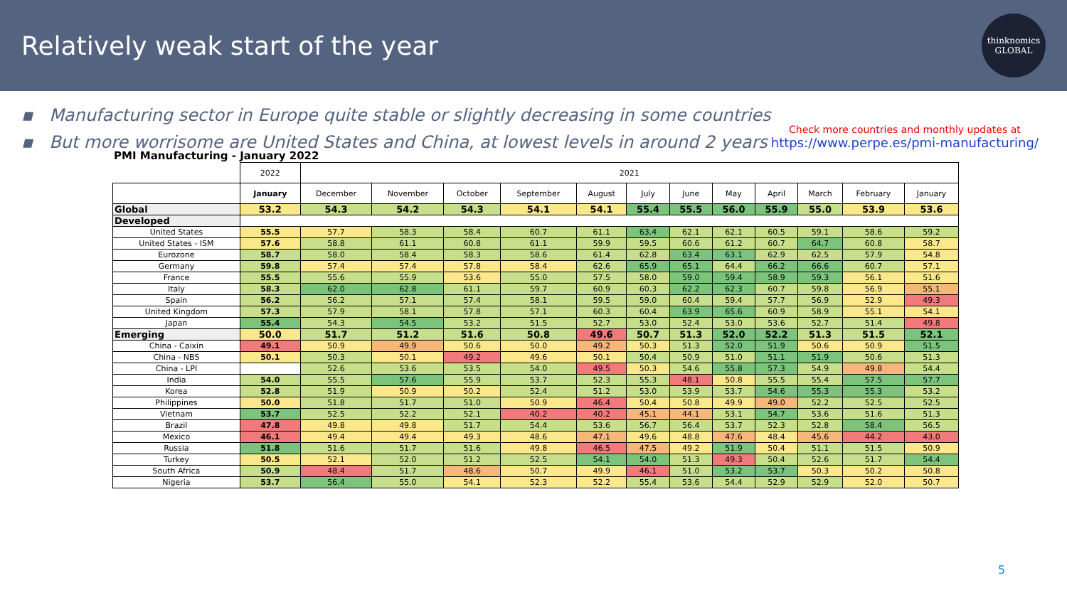Relatively weak start of the year
thinknomics
GLOBAL
▪ Manufacturing sector in Europe quite stable or slightly decreasing in some countries
▪ But more worrisome are United States and China, at lowest levels in around 2 years
PMI Manufacturing - January 2022
Check more countries and monthly updates at
https://www.perpe.es/pmi-manufacturing/
| | 2022 | 2021 | | | | | | | | | | | |
| --- | --- | --- | --- | --- | --- | --- | --- | --- | --- | --- | --- | --- | --- |
| | January | December | November | October | September | August | July | June | May | April | March | February | January |
| Global | 53.2 | 54.3 | 54.2 | 54.3 | 54.1 | 54.1 | 55.4 | 55.5 | 56.0 | 55.9 | 55.0 | 53.9 | 53.6 |
| Developed | | | | | | | | | | | | | |
| United States | 55.5 | 57.7 | 58.3 | 58.4 | 60.7 | 61.1 | 63.4 | 62.1 | 62.1 | 60.5 | 59.1 | 58.6 | 59.2 |
| United States - ISM | 57.6 | 58.8 | 61.1 | 60.8 | 61.1 | 59.9 | 59.5 | 60.6 | 61.2 | 60.7 | 64.7 | 60.8 | 58.7 |
| Eurozone | 58.7 | 58.0 | 58.4 | 58.3 | 58.6 | 61.4 | 62.8 | 63.4 | 63.1 | 62.9 | 62.5 | 57.9 | 54.8 |
| Germany | 59.8 | 57.4 | 57.4 | 57.8 | 58.4 | 62.6 | 65.9 | 65.1 | 64.4 | 66.2 | 66.6 | 60.7 | 57.1 |
| France | 55.5 | 55.6 | 55.9 | 53.6 | 55.0 | 57.5 | 58.0 | 59.0 | 59.4 | 58.9 | 59.3 | 56.1 | 51.6 |
| Italy | 58.3 | 62.0 | 62.8 | 61.1 | 59.7 | 60.9 | 60.3 | 62.2 | 62.3 | 60.7 | 59.8 | 56.9 | 55.1 |
| Spain | 56.2 | 56.2 | 57.1 | 57.4 | 58.1 | 59.5 | 59.0 | 60.4 | 59.4 | 57.7 | 56.9 | 52.9 | 49.3 |
| United Kingdom | 57.3 | 57.9 | 58.1 | 57.8 | 57.1 | 60.3 | 60.4 | 63.9 | 65.6 | 60.9 | 58.9 | 55.1 | 54.1 |
| Japan | 55.4 | 54.3 | 54.5 | 53.2 | 51.5 | 52.7 | 53.0 | 52.4 | 53.0 | 53.6 | 52.7 | 51.4 | 49.8 |
| Emerging | 50.0 | 51.7 | 51.2 | 51.6 | 50.8 | 49.6 | 50.7 | 51.3 | 52.0 | 52.2 | 51.3 | 51.5 | 52.1 |
| China - Caixin | 49.1 | 50.9 | 49.9 | 50.6 | 50.0 | 49.2 | 50.3 | 51.3 | 52.0 | 51.9 | 50.6 | 50.9 | 51.5 |
| China - NBS | 50.1 | 50.3 | 50.1 | 49.2 | 49.6 | 50.1 | 50.4 | 50.9 | 51.0 | 51.1 | 51.9 | 50.6 | 51.3 |
| China - LPI | | 52.6 | 53.6 | 53.5 | 54.0 | 49.5 | 50.3 | 54.6 | 55.8 | 57.3 | 54.9 | 49.8 | 54.4 |
| India | 54.0 | 55.5 | 57.6 | 55.9 | 53.7 | 52.3 | 55.3 | 48.1 | 50.8 | 55.5 | 55.4 | 57.5 | 57.7 |
| Korea | 52.8 | 51.9 | 50.9 | 50.2 | 52.4 | 51.2 | 53.0 | 53.9 | 53.7 | 54.6 | 55.3 | 55.3 | 53.2 |
| Philippines | 50.0 | 51.8 | 51.7 | 51.0 | 50.9 | 46.4 | 50.4 | 50.8 | 49.9 | 49.0 | 52.2 | 52.5 | 52.5 |
| Vietnam | 53.7 | 52.5 | 52.2 | 52.1 | 40.2 | 40.2 | 45.1 | 44.1 | 53.1 | 54.7 | 53.6 | 51.6 | 51.3 |
| Brazil | 47.8 | 49.8 | 49.8 | 51.7 | 54.4 | 53.6 | 56.7 | 56.4 | 53.7 | 52.3 | 52.8 | 58.4 | 56.5 |
| Mexico | 46.1 | 49.4 | 49.4 | 49.3 | 48.6 | 47.1 | 49.6 | 48.8 | 47.6 | 48.4 | 45.6 | 44.2 | 43.0 |
| Russia | 51.8 | 51.6 | 51.7 | 51.6 | 49.8 | 46.5 | 47.5 | 49.2 | 51.9 | 50.4 | 51.1 | 51.5 | 50.9 |
| Turkey | 50.5 | 52.1 | 52.0 | 51.2 | 52.5 | 54.1 | 54.0 | 51.3 | 49.3 | 50.4 | 52.6 | 51.7 | 54.4 |
| South Africa | 50.9 | 48.4 | 51.7 | 48.6 | 50.7 | 49.9 | 46.1 | 51.0 | 53.2 | 53.7 | 50.3 | 50.2 | 50.8 |
| Nigeria | 53.7 | 56.4 | 55.0 | 54.1 | 52.3 | 52.2 | 55.4 | 53.6 | 54.4 | 52.9 | 52.9 | 52.0 | 50.7 |
5